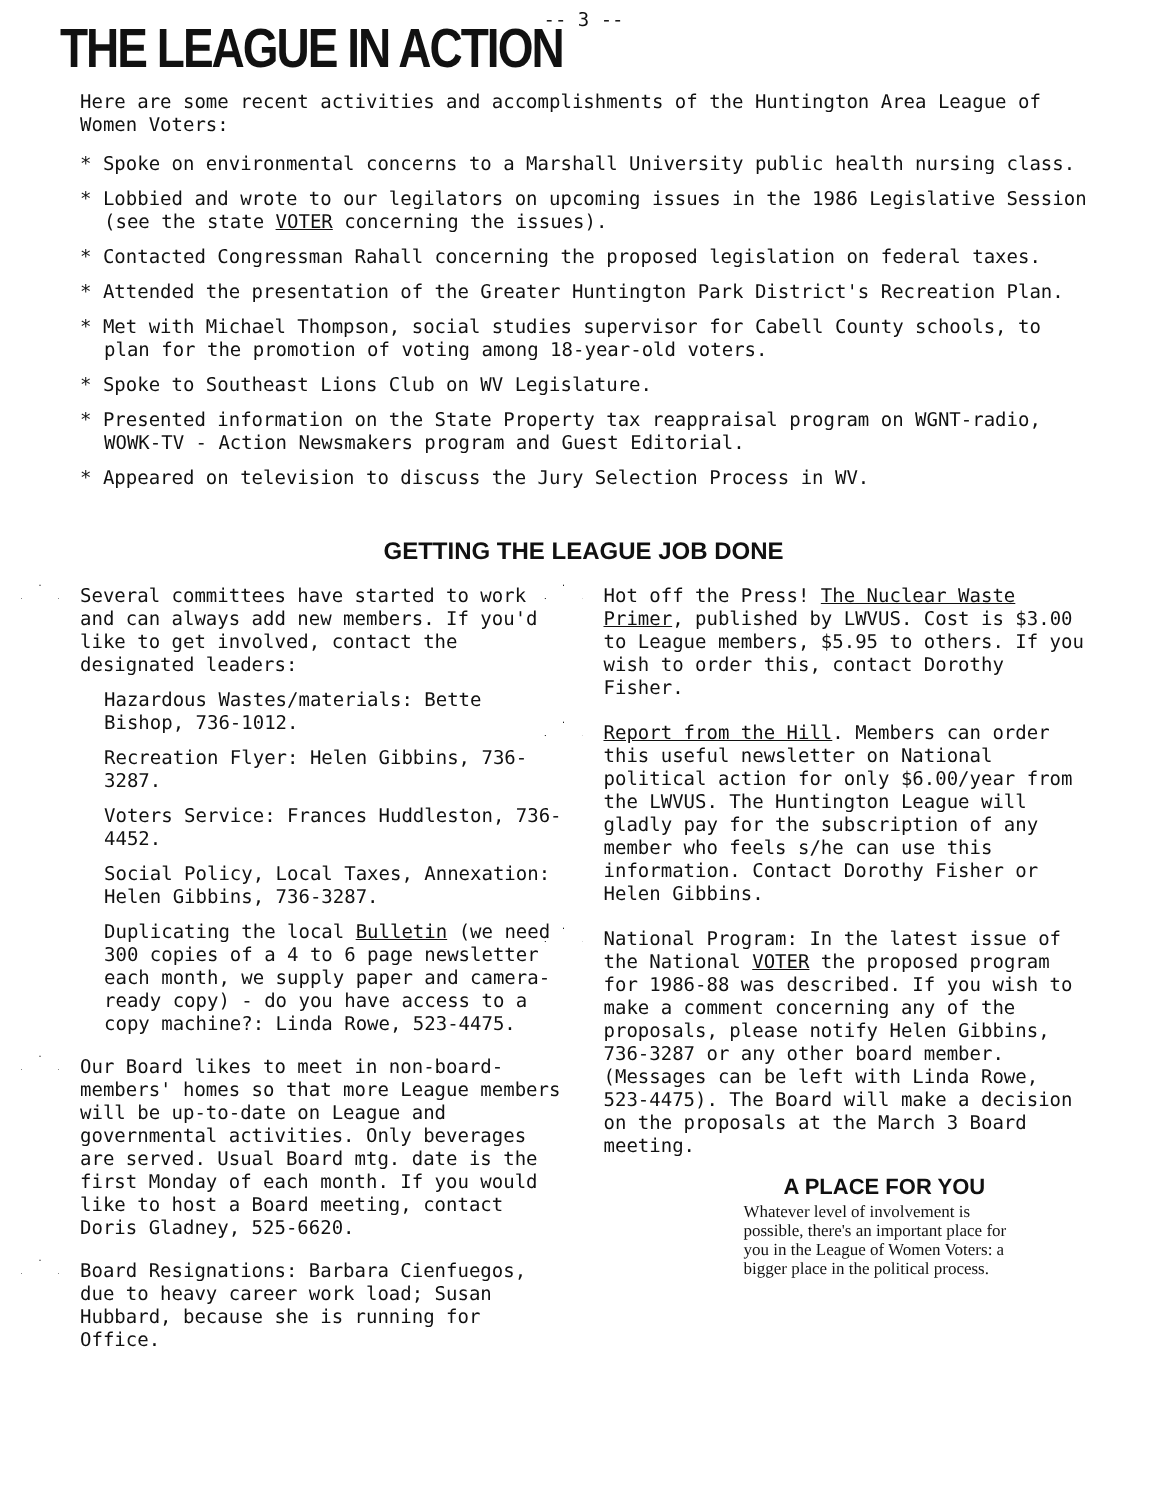-- 3 --
THE LEAGUE IN ACTION
Here are some recent activities and accomplishments of the Huntington Area League of Women Voters:
* Spoke on environmental concerns to a Marshall University public health nursing class.
* Lobbied and wrote to our legilators on upcoming issues in the 1986 Legislative Session (see the state VOTER concerning the issues).
* Contacted Congressman Rahall concerning the proposed legislation on federal taxes.
* Attended the presentation of the Greater Huntington Park District's Recreation Plan.
* Met with Michael Thompson, social studies supervisor for Cabell County schools, to plan for the promotion of voting among 18-year-old voters.
* Spoke to Southeast Lions Club on WV Legislature.
* Presented information on the State Property tax reappraisal program on WGNT-radio, WOWK-TV - Action Newsmakers program and Guest Editorial.
* Appeared on television to discuss the Jury Selection Process in WV.
GETTING THE LEAGUE JOB DONE
Several committees have started to work and can always add new members. If you'd like to get involved, contact the designated leaders:
Hazardous Wastes/materials: Bette Bishop, 736-1012.
Recreation Flyer: Helen Gibbins, 736-3287.
Voters Service: Frances Huddleston, 736-4452.
Social Policy, Local Taxes, Annexation: Helen Gibbins, 736-3287.
Duplicating the local Bulletin (we need 300 copies of a 4 to 6 page newsletter each month, we supply paper and camera-ready copy) - do you have access to a copy machine?: Linda Rowe, 523-4475.
Our Board likes to meet in non-board-members' homes so that more League members will be up-to-date on League and governmental activities. Only beverages are served. Usual Board mtg. date is the first Monday of each month. If you would like to host a Board meeting, contact Doris Gladney, 525-6620.
Board Resignations: Barbara Cienfuegos, due to heavy career work load; Susan Hubbard, because she is running for Office.
Hot off the Press! The Nuclear Waste Primer, published by LWVUS. Cost is $3.00 to League members, $5.95 to others. If you wish to order this, contact Dorothy Fisher.
Report from the Hill. Members can order this useful newsletter on National political action for only $6.00/year from the LWVUS. The Huntington League will gladly pay for the subscription of any member who feels s/he can use this information. Contact Dorothy Fisher or Helen Gibbins.
National Program: In the latest issue of the National VOTER the proposed program for 1986-88 was described. If you wish to make a comment concerning any of the proposals, please notify Helen Gibbins, 736-3287 or any other board member. (Messages can be left with Linda Rowe, 523-4475). The Board will make a decision on the proposals at the March 3 Board meeting.
A PLACE FOR YOU
Whatever level of involvement is possible, there's an important place for you in the League of Women Voters: a bigger place in the political process.